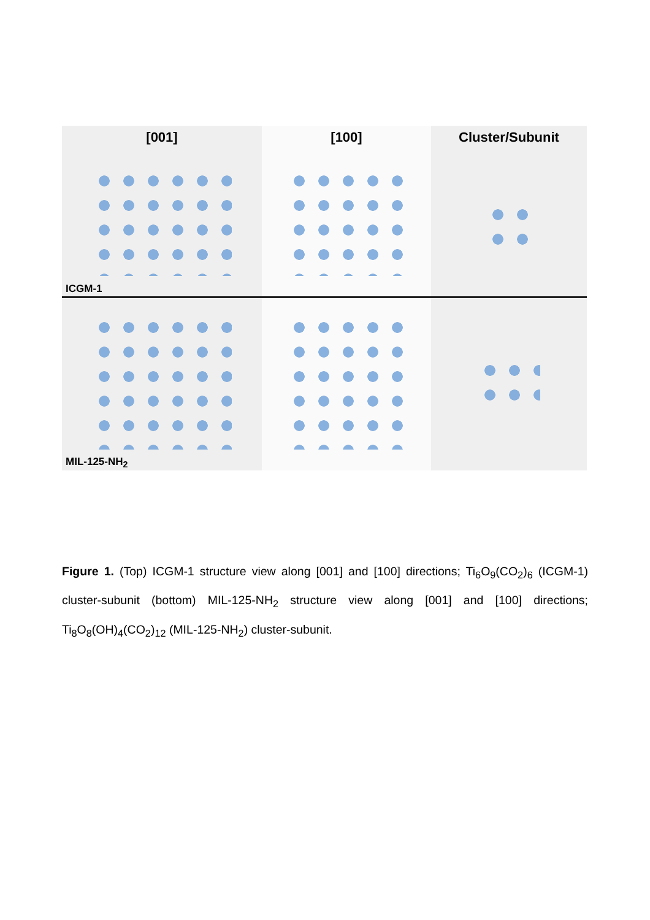[001]
ICGM-1
[100] Cluster/Subunit
MIL-125-NH<sub>2</sub>
Figure 1. (Top) ICGM-1 structure view along [001] and [100] directions; Ti<sub>6</sub>O<sub>9</sub>(CO<sub>2</sub>)<sub>6</sub> (ICGM-1) cluster-subunit (bottom) MIL-125-NH<sub>2</sub> structure view along [001] and [100] directions; Ti<sub>8</sub>O<sub>8</sub>(OH)<sub>4</sub>(CO<sub>2</sub>)<sub>12</sub> (MIL-125-NH<sub>2</sub>) cluster-subunit.